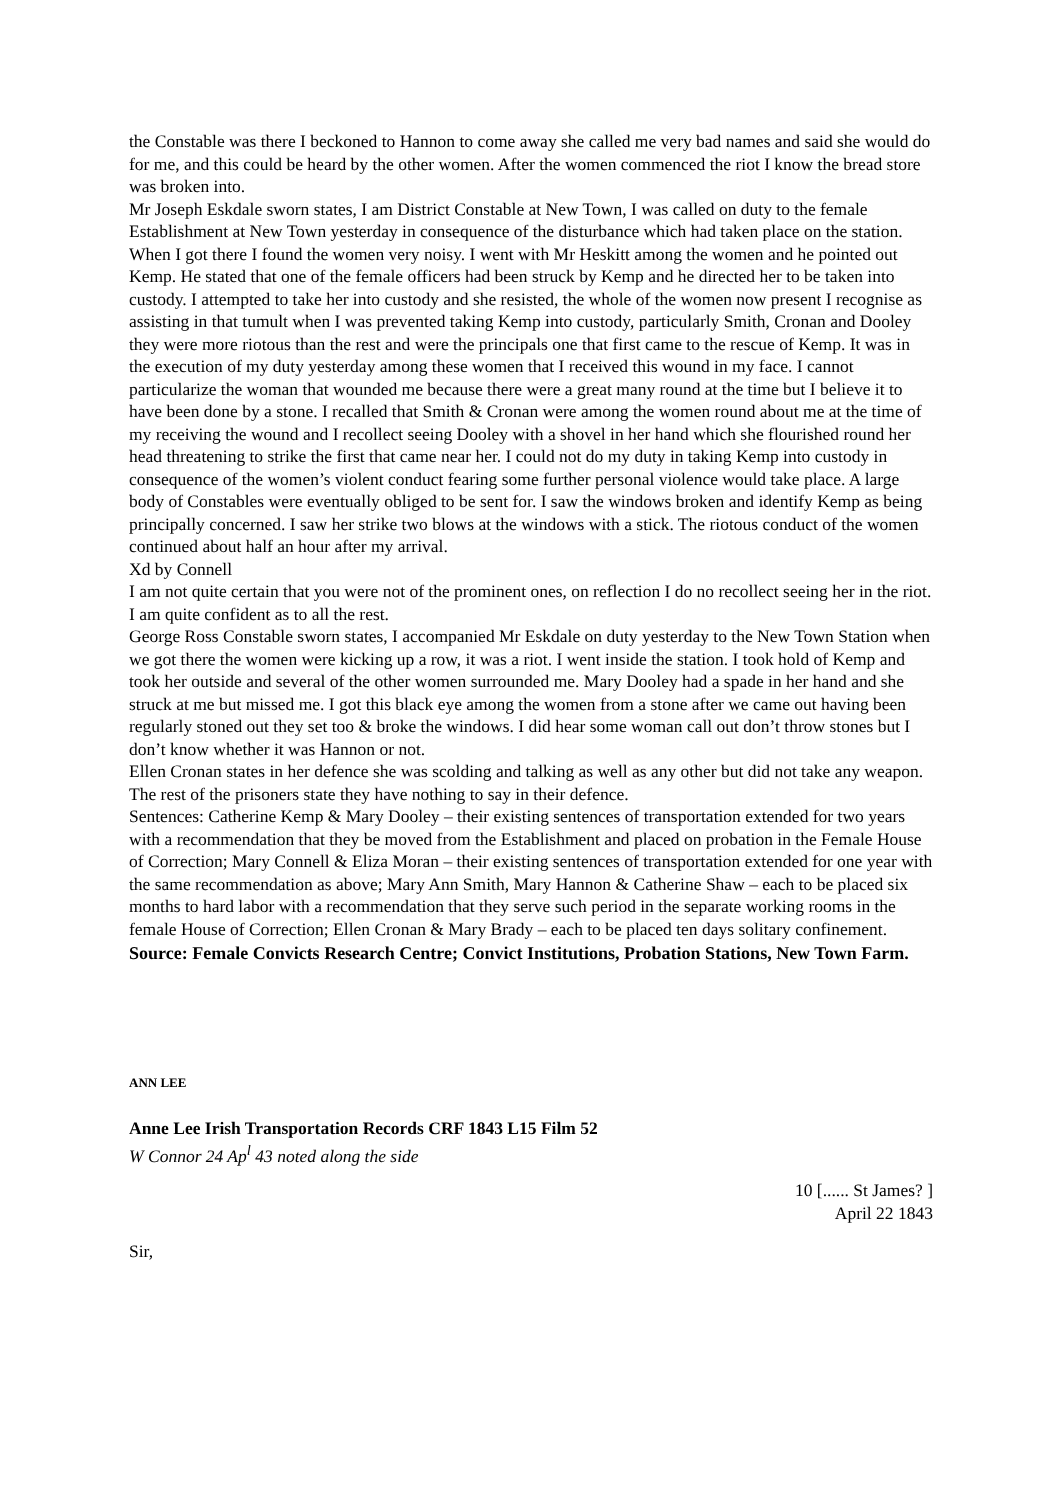the Constable was there I beckoned to Hannon to come away she called me very bad names and said she would do for me, and this could be heard by the other women. After the women commenced the riot I know the bread store was broken into.
Mr Joseph Eskdale sworn states, I am District Constable at New Town, I was called on duty to the female Establishment at New Town yesterday in consequence of the disturbance which had taken place on the station. When I got there I found the women very noisy. I went with Mr Heskitt among the women and he pointed out Kemp. He stated that one of the female officers had been struck by Kemp and he directed her to be taken into custody. I attempted to take her into custody and she resisted, the whole of the women now present I recognise as assisting in that tumult when I was prevented taking Kemp into custody, particularly Smith, Cronan and Dooley they were more riotous than the rest and were the principals one that first came to the rescue of Kemp. It was in the execution of my duty yesterday among these women that I received this wound in my face. I cannot particularize the woman that wounded me because there were a great many round at the time but I believe it to have been done by a stone. I recalled that Smith & Cronan were among the women round about me at the time of my receiving the wound and I recollect seeing Dooley with a shovel in her hand which she flourished round her head threatening to strike the first that came near her. I could not do my duty in taking Kemp into custody in consequence of the women’s violent conduct fearing some further personal violence would take place. A large body of Constables were eventually obliged to be sent for. I saw the windows broken and identify Kemp as being principally concerned. I saw her strike two blows at the windows with a stick. The riotous conduct of the women continued about half an hour after my arrival.
Xd by Connell
I am not quite certain that you were not of the prominent ones, on reflection I do no recollect seeing her in the riot. I am quite confident as to all the rest.
George Ross Constable sworn states, I accompanied Mr Eskdale on duty yesterday to the New Town Station when we got there the women were kicking up a row, it was a riot. I went inside the station. I took hold of Kemp and took her outside and several of the other women surrounded me. Mary Dooley had a spade in her hand and she struck at me but missed me. I got this black eye among the women from a stone after we came out having been regularly stoned out they set too & broke the windows. I did hear some woman call out don’t throw stones but I don’t know whether it was Hannon or not.
Ellen Cronan states in her defence she was scolding and talking as well as any other but did not take any weapon.
The rest of the prisoners state they have nothing to say in their defence.
Sentences: Catherine Kemp & Mary Dooley – their existing sentences of transportation extended for two years with a recommendation that they be moved from the Establishment and placed on probation in the Female House of Correction; Mary Connell & Eliza Moran – their existing sentences of transportation extended for one year with the same recommendation as above; Mary Ann Smith, Mary Hannon & Catherine Shaw – each to be placed six months to hard labor with a recommendation that they serve such period in the separate working rooms in the female House of Correction; Ellen Cronan & Mary Brady – each to be placed ten days solitary confinement.
Source: Female Convicts Research Centre; Convict Institutions, Probation Stations, New Town Farm.
ANN LEE
Anne Lee Irish Transportation Records CRF 1843 L15 Film 52
W Connor 24 Ap<sup>l</sup> 43 noted along the side
10 [...... St James? ]
April 22 1843
Sir,